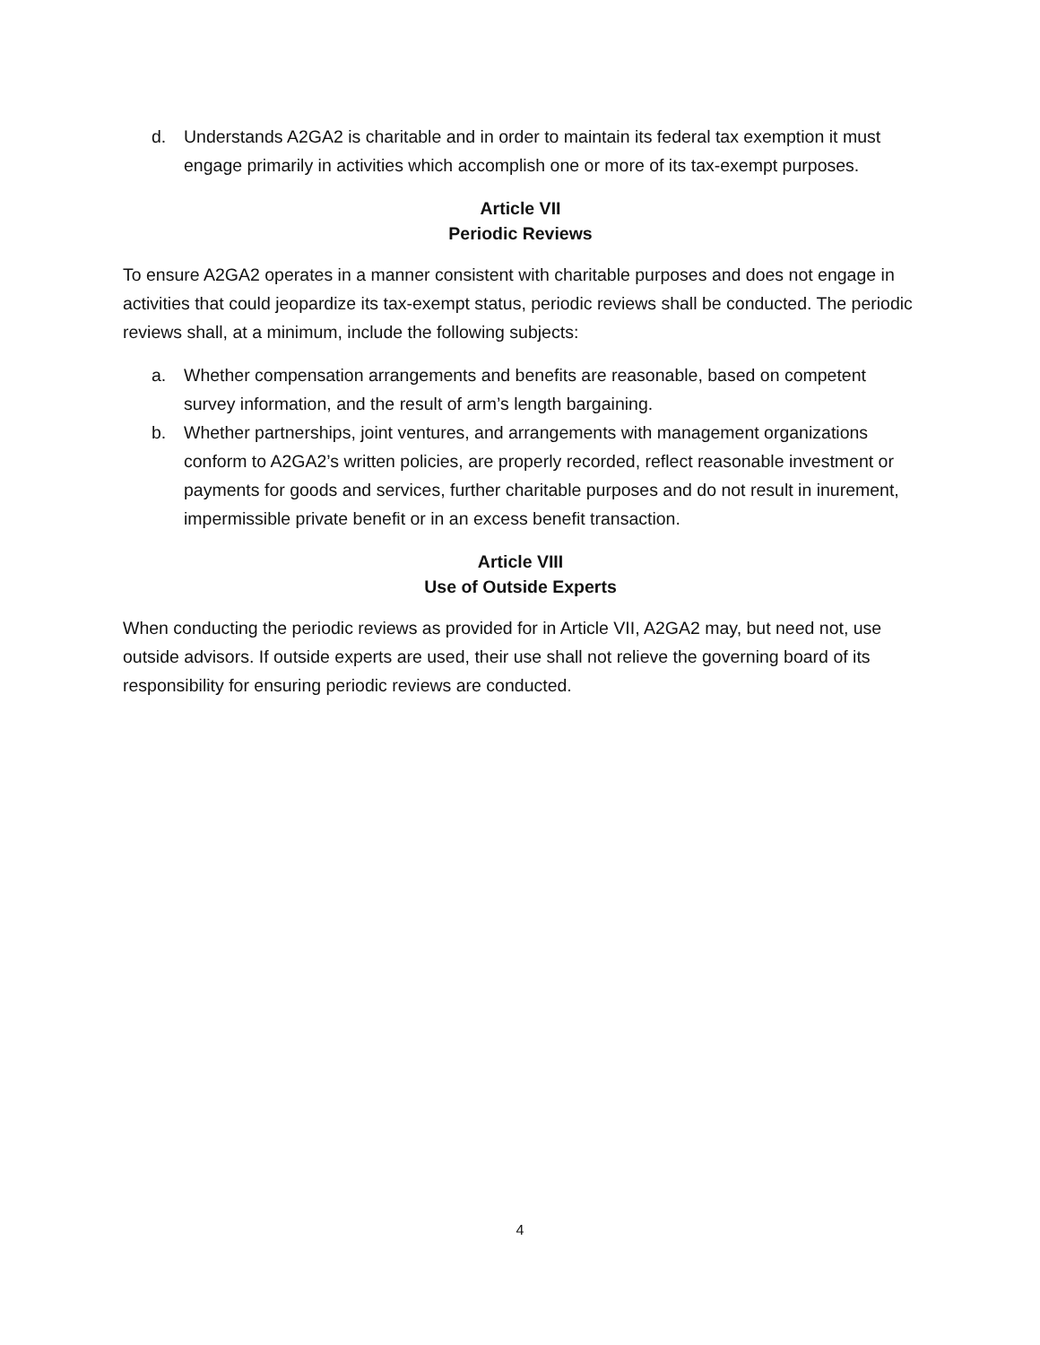d. Understands A2GA2 is charitable and in order to maintain its federal tax exemption it must engage primarily in activities which accomplish one or more of its tax-exempt purposes.
Article VII
Periodic Reviews
To ensure A2GA2 operates in a manner consistent with charitable purposes and does not engage in activities that could jeopardize its tax-exempt status, periodic reviews shall be conducted. The periodic reviews shall, at a minimum, include the following subjects:
a. Whether compensation arrangements and benefits are reasonable, based on competent survey information, and the result of arm’s length bargaining.
b. Whether partnerships, joint ventures, and arrangements with management organizations conform to A2GA2’s written policies, are properly recorded, reflect reasonable investment or payments for goods and services, further charitable purposes and do not result in inurement, impermissible private benefit or in an excess benefit transaction.
Article VIII
Use of Outside Experts
When conducting the periodic reviews as provided for in Article VII, A2GA2 may, but need not, use outside advisors. If outside experts are used, their use shall not relieve the governing board of its responsibility for ensuring periodic reviews are conducted.
4